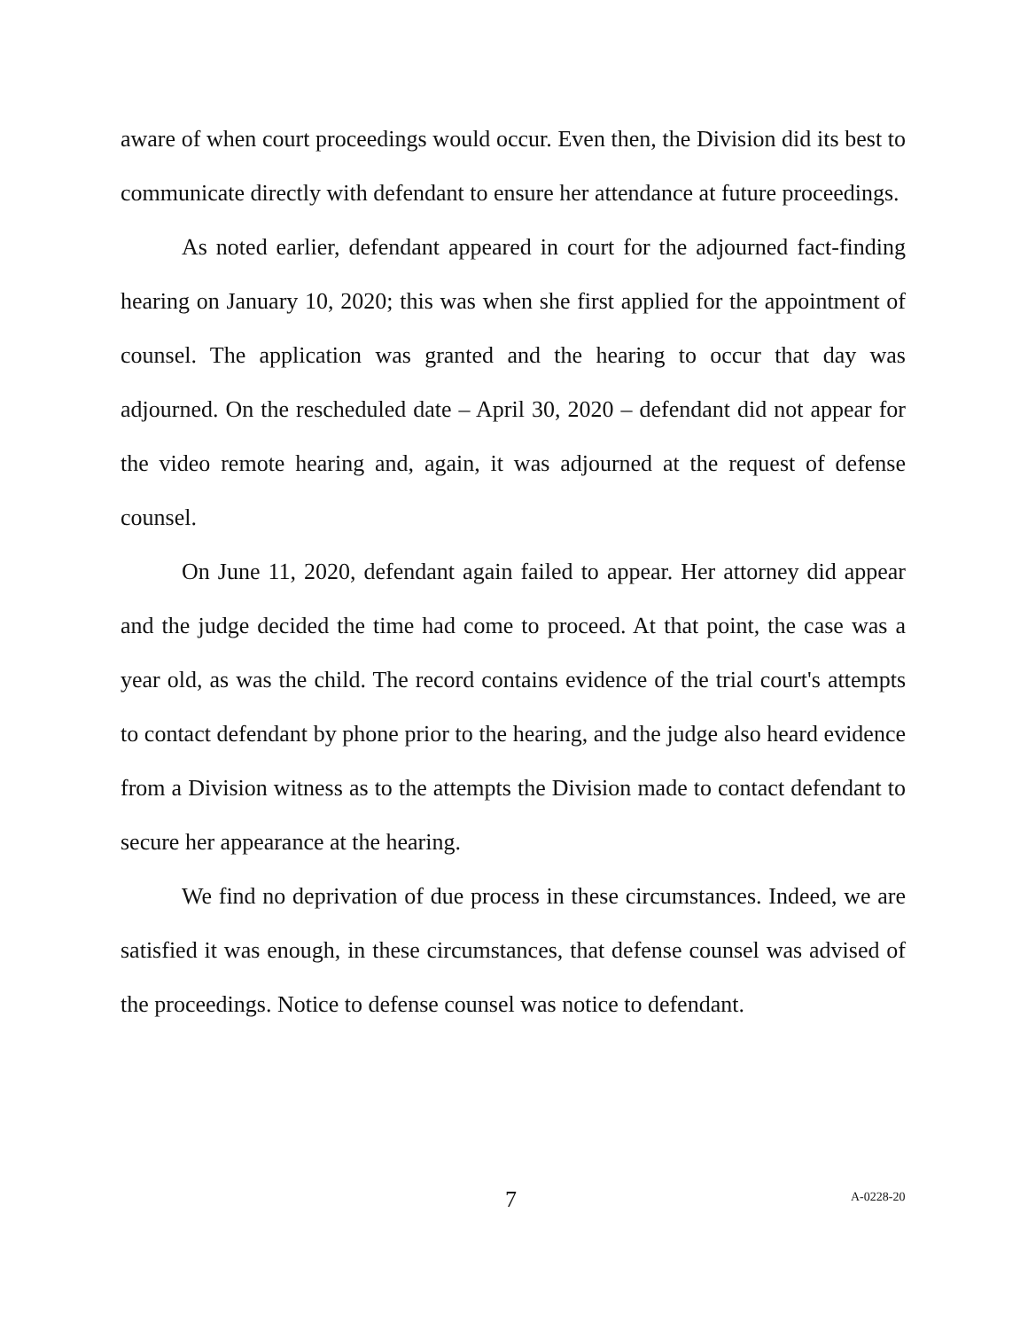aware of when court proceedings would occur. Even then, the Division did its best to communicate directly with defendant to ensure her attendance at future proceedings.
As noted earlier, defendant appeared in court for the adjourned fact-finding hearing on January 10, 2020; this was when she first applied for the appointment of counsel. The application was granted and the hearing to occur that day was adjourned. On the rescheduled date – April 30, 2020 – defendant did not appear for the video remote hearing and, again, it was adjourned at the request of defense counsel.
On June 11, 2020, defendant again failed to appear. Her attorney did appear and the judge decided the time had come to proceed. At that point, the case was a year old, as was the child. The record contains evidence of the trial court's attempts to contact defendant by phone prior to the hearing, and the judge also heard evidence from a Division witness as to the attempts the Division made to contact defendant to secure her appearance at the hearing.
We find no deprivation of due process in these circumstances. Indeed, we are satisfied it was enough, in these circumstances, that defense counsel was advised of the proceedings. Notice to defense counsel was notice to defendant.
7 A-0228-20